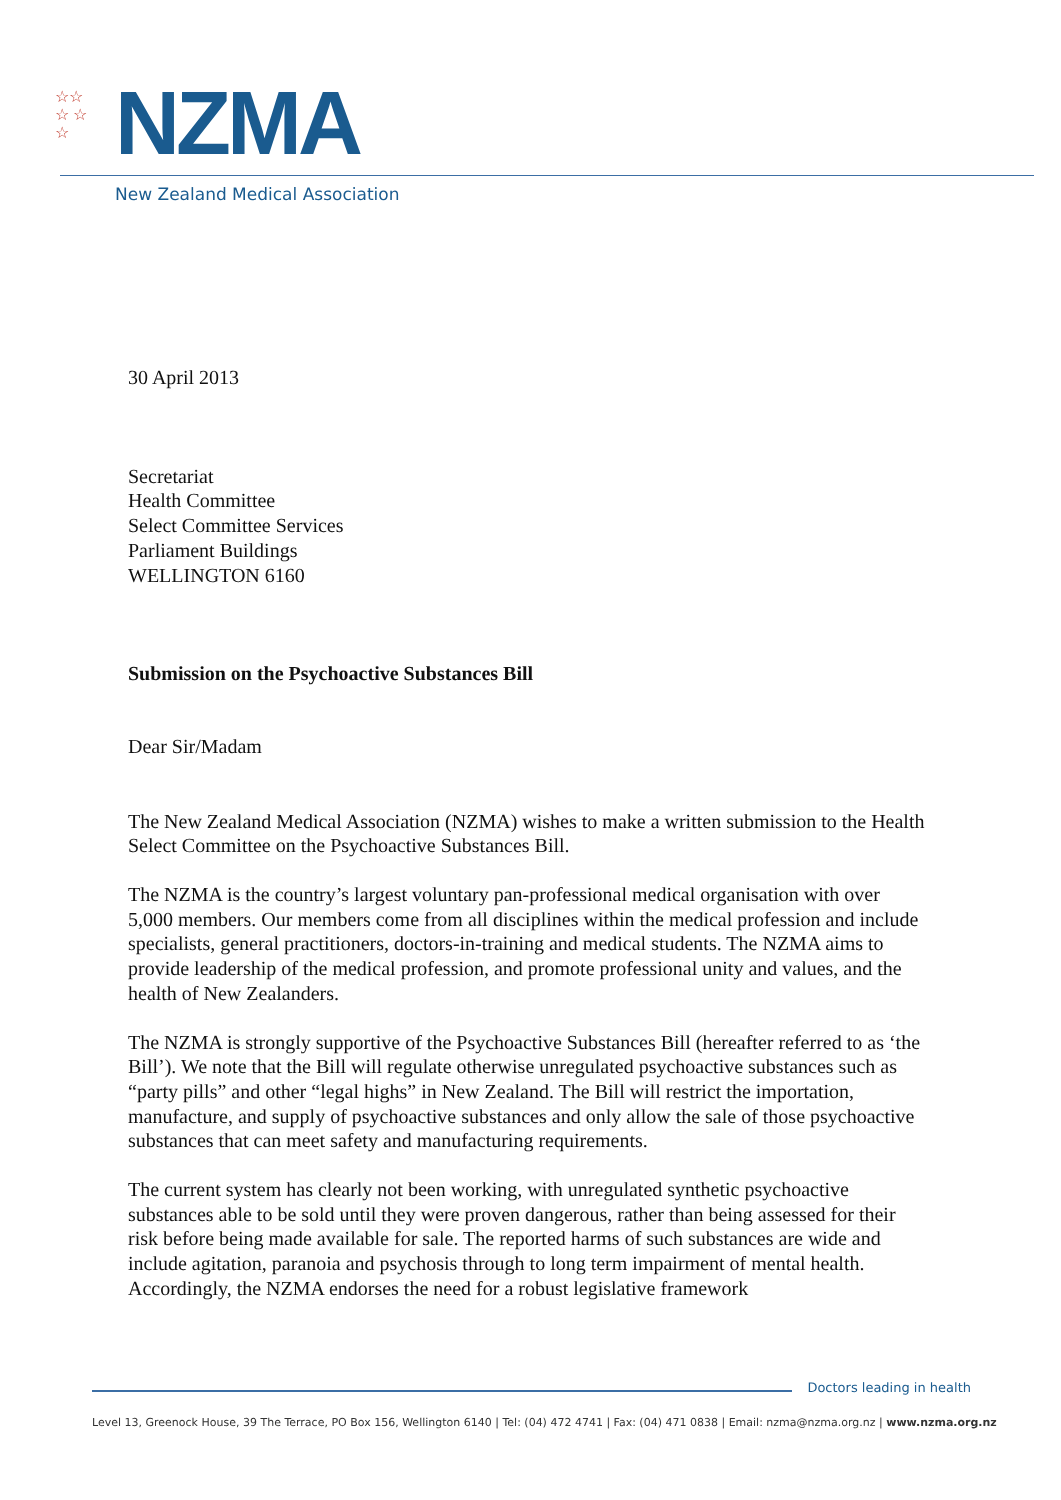☆☆
☆ ☆
☆
NZMA
New Zealand Medical Association
30 April 2013
Secretariat
Health Committee
Select Committee Services
Parliament Buildings
WELLINGTON 6160
Submission on the Psychoactive Substances Bill
Dear Sir/Madam
The New Zealand Medical Association (NZMA) wishes to make a written submission to the Health Select Committee on the Psychoactive Substances Bill.
The NZMA is the country’s largest voluntary pan-professional medical organisation with over 5,000 members. Our members come from all disciplines within the medical profession and include specialists, general practitioners, doctors-in-training and medical students. The NZMA aims to provide leadership of the medical profession, and promote professional unity and values, and the health of New Zealanders.
The NZMA is strongly supportive of the Psychoactive Substances Bill (hereafter referred to as ‘the Bill’). We note that the Bill will regulate otherwise unregulated psychoactive substances such as “party pills” and other “legal highs” in New Zealand. The Bill will restrict the importation, manufacture, and supply of psychoactive substances and only allow the sale of those psychoactive substances that can meet safety and manufacturing requirements.
The current system has clearly not been working, with unregulated synthetic psychoactive substances able to be sold until they were proven dangerous, rather than being assessed for their risk before being made available for sale. The reported harms of such substances are wide and include agitation, paranoia and psychosis through to long term impairment of mental health. Accordingly, the NZMA endorses the need for a robust legislative framework
Doctors leading in health
Level 13, Greenock House, 39 The Terrace, PO Box 156, Wellington 6140 | Tel: (04) 472 4741 | Fax: (04) 471 0838 | Email: nzma@nzma.org.nz | www.nzma.org.nz